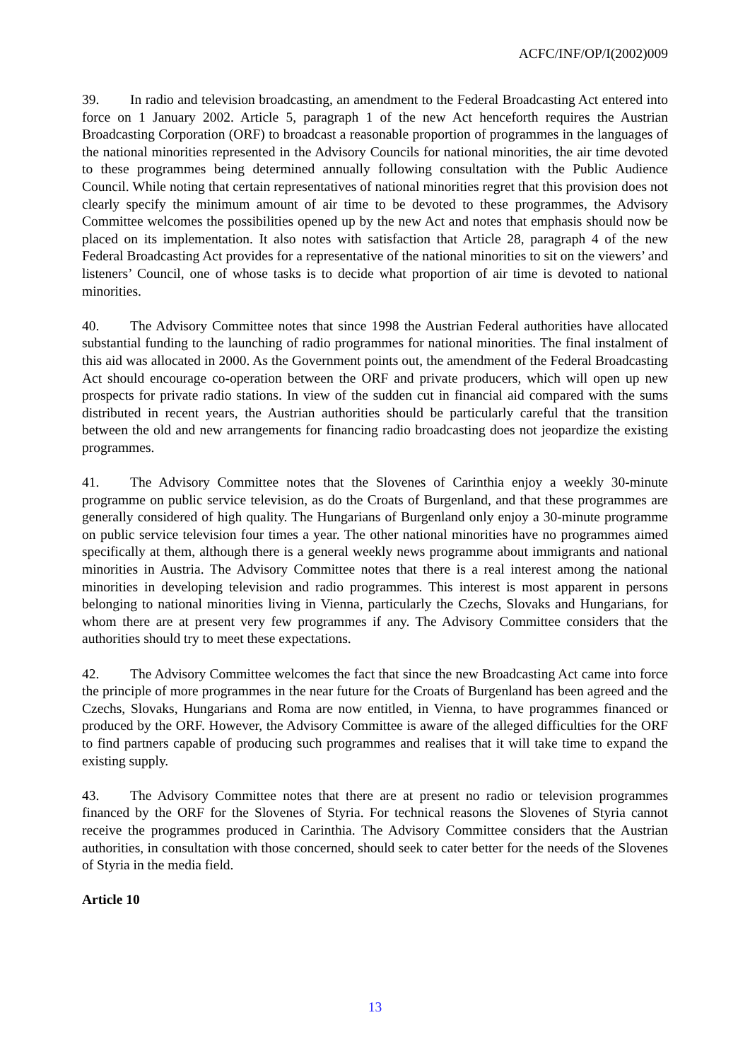ACFC/INF/OP/I(2002)009
39. In radio and television broadcasting, an amendment to the Federal Broadcasting Act entered into force on 1 January 2002. Article 5, paragraph 1 of the new Act henceforth requires the Austrian Broadcasting Corporation (ORF) to broadcast a reasonable proportion of programmes in the languages of the national minorities represented in the Advisory Councils for national minorities, the air time devoted to these programmes being determined annually following consultation with the Public Audience Council. While noting that certain representatives of national minorities regret that this provision does not clearly specify the minimum amount of air time to be devoted to these programmes, the Advisory Committee welcomes the possibilities opened up by the new Act and notes that emphasis should now be placed on its implementation. It also notes with satisfaction that Article 28, paragraph 4 of the new Federal Broadcasting Act provides for a representative of the national minorities to sit on the viewers’ and listeners’ Council, one of whose tasks is to decide what proportion of air time is devoted to national minorities.
40. The Advisory Committee notes that since 1998 the Austrian Federal authorities have allocated substantial funding to the launching of radio programmes for national minorities. The final instalment of this aid was allocated in 2000. As the Government points out, the amendment of the Federal Broadcasting Act should encourage co-operation between the ORF and private producers, which will open up new prospects for private radio stations. In view of the sudden cut in financial aid compared with the sums distributed in recent years, the Austrian authorities should be particularly careful that the transition between the old and new arrangements for financing radio broadcasting does not jeopardize the existing programmes.
41. The Advisory Committee notes that the Slovenes of Carinthia enjoy a weekly 30-minute programme on public service television, as do the Croats of Burgenland, and that these programmes are generally considered of high quality. The Hungarians of Burgenland only enjoy a 30-minute programme on public service television four times a year. The other national minorities have no programmes aimed specifically at them, although there is a general weekly news programme about immigrants and national minorities in Austria. The Advisory Committee notes that there is a real interest among the national minorities in developing television and radio programmes. This interest is most apparent in persons belonging to national minorities living in Vienna, particularly the Czechs, Slovaks and Hungarians, for whom there are at present very few programmes if any. The Advisory Committee considers that the authorities should try to meet these expectations.
42. The Advisory Committee welcomes the fact that since the new Broadcasting Act came into force the principle of more programmes in the near future for the Croats of Burgenland has been agreed and the Czechs, Slovaks, Hungarians and Roma are now entitled, in Vienna, to have programmes financed or produced by the ORF. However, the Advisory Committee is aware of the alleged difficulties for the ORF to find partners capable of producing such programmes and realises that it will take time to expand the existing supply.
43. The Advisory Committee notes that there are at present no radio or television programmes financed by the ORF for the Slovenes of Styria. For technical reasons the Slovenes of Styria cannot receive the programmes produced in Carinthia. The Advisory Committee considers that the Austrian authorities, in consultation with those concerned, should seek to cater better for the needs of the Slovenes of Styria in the media field.
Article 10
13